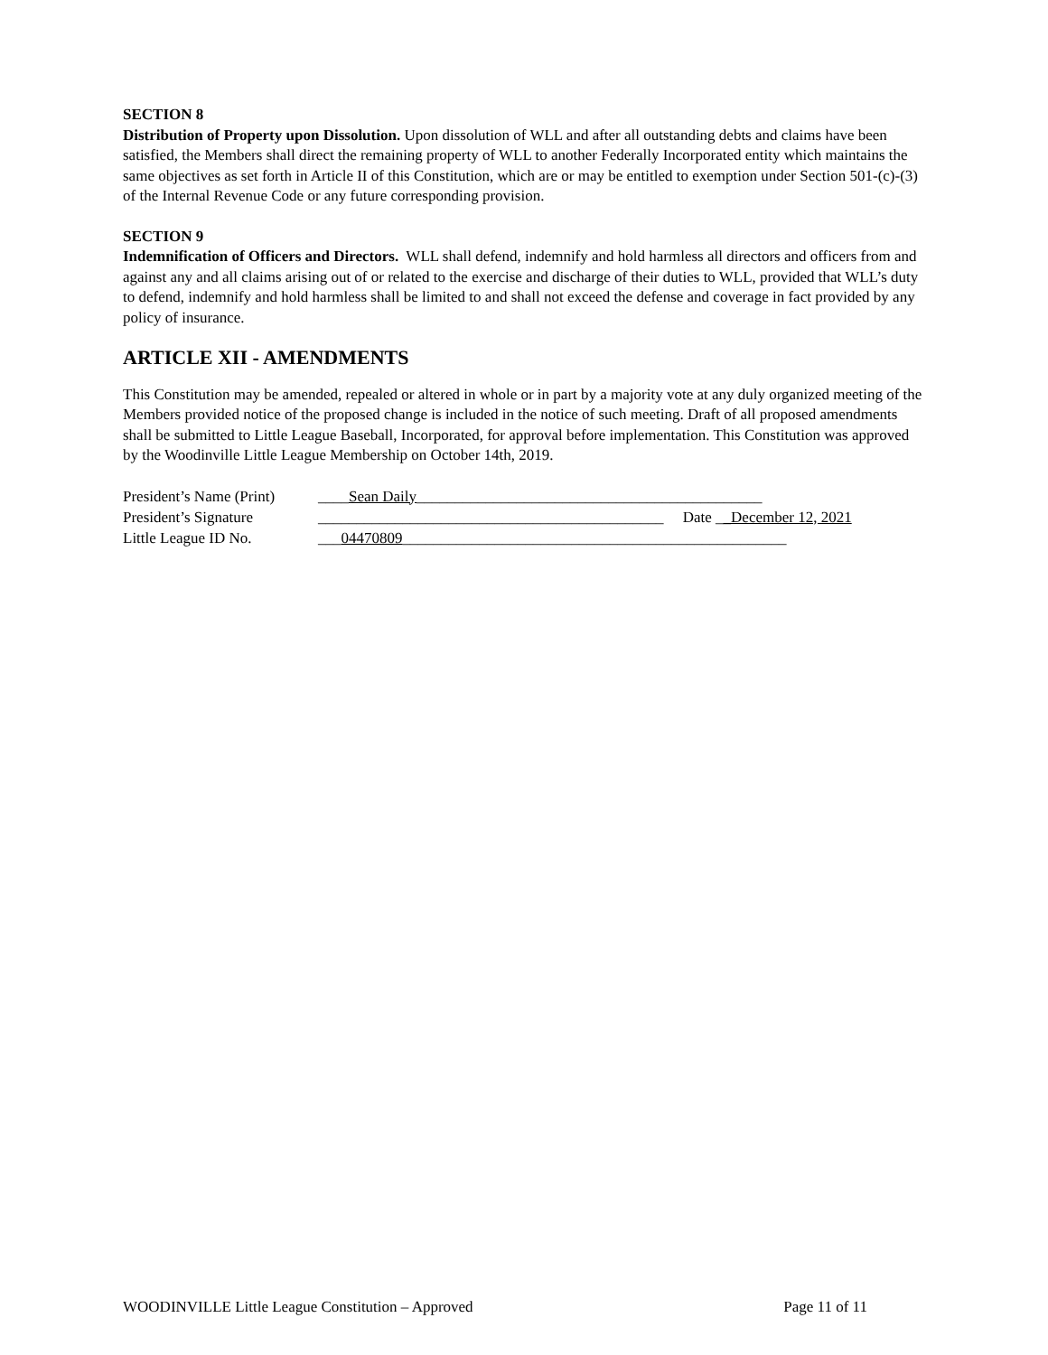SECTION 8
Distribution of Property upon Dissolution. Upon dissolution of WLL and after all outstanding debts and claims have been satisfied, the Members shall direct the remaining property of WLL to another Federally Incorporated entity which maintains the same objectives as set forth in Article II of this Constitution, which are or may be entitled to exemption under Section 501-(c)-(3) of the Internal Revenue Code or any future corresponding provision.
SECTION 9
Indemnification of Officers and Directors. WLL shall defend, indemnify and hold harmless all directors and officers from and against any and all claims arising out of or related to the exercise and discharge of their duties to WLL, provided that WLL’s duty to defend, indemnify and hold harmless shall be limited to and shall not exceed the defense and coverage in fact provided by any policy of insurance.
ARTICLE XII - AMENDMENTS
This Constitution may be amended, repealed or altered in whole or in part by a majority vote at any duly organized meeting of the Members provided notice of the proposed change is included in the notice of such meeting. Draft of all proposed amendments shall be submitted to Little League Baseball, Incorporated, for approval before implementation. This Constitution was approved by the Woodinville Little League Membership on October 14th, 2019.
President’s Name (Print) ____Sean Daily_____________________________________________
President’s Signature _____________________________________________ Date __December 12, 2021
Little League ID No. ___04470809__________________________________________________
WOODINVILLE Little League Constitution – Approved Page 11 of 11